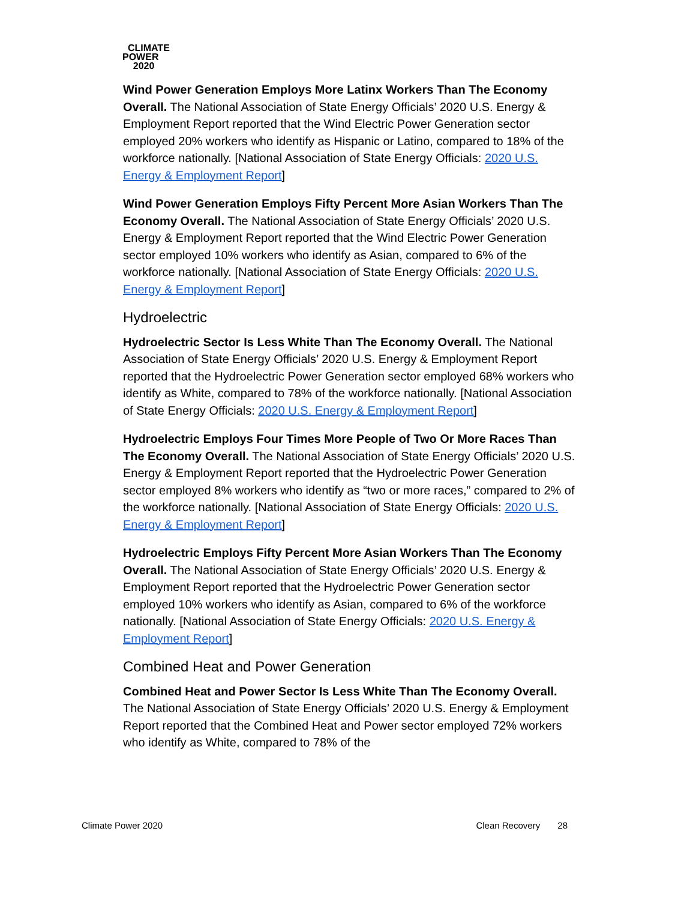CLIMATE
POWER
2020
Wind Power Generation Employs More Latinx Workers Than The Economy Overall. The National Association of State Energy Officials’ 2020 U.S. Energy & Employment Report reported that the Wind Electric Power Generation sector employed 20% workers who identify as Hispanic or Latino, compared to 18% of the workforce nationally. [National Association of State Energy Officials: 2020 U.S. Energy & Employment Report]
Wind Power Generation Employs Fifty Percent More Asian Workers Than The Economy Overall. The National Association of State Energy Officials’ 2020 U.S. Energy & Employment Report reported that the Wind Electric Power Generation sector employed 10% workers who identify as Asian, compared to 6% of the workforce nationally. [National Association of State Energy Officials: 2020 U.S. Energy & Employment Report]
Hydroelectric
Hydroelectric Sector Is Less White Than The Economy Overall. The National Association of State Energy Officials’ 2020 U.S. Energy & Employment Report reported that the Hydroelectric Power Generation sector employed 68% workers who identify as White, compared to 78% of the workforce nationally. [National Association of State Energy Officials: 2020 U.S. Energy & Employment Report]
Hydroelectric Employs Four Times More People of Two Or More Races Than The Economy Overall. The National Association of State Energy Officials’ 2020 U.S. Energy & Employment Report reported that the Hydroelectric Power Generation sector employed 8% workers who identify as “two or more races,” compared to 2% of the workforce nationally. [National Association of State Energy Officials: 2020 U.S. Energy & Employment Report]
Hydroelectric Employs Fifty Percent More Asian Workers Than The Economy Overall. The National Association of State Energy Officials’ 2020 U.S. Energy & Employment Report reported that the Hydroelectric Power Generation sector employed 10% workers who identify as Asian, compared to 6% of the workforce nationally. [National Association of State Energy Officials: 2020 U.S. Energy & Employment Report]
Combined Heat and Power Generation
Combined Heat and Power Sector Is Less White Than The Economy Overall. The National Association of State Energy Officials’ 2020 U.S. Energy & Employment Report reported that the Combined Heat and Power sector employed 72% workers who identify as White, compared to 78% of the
Climate Power 2020 Clean Recovery 28